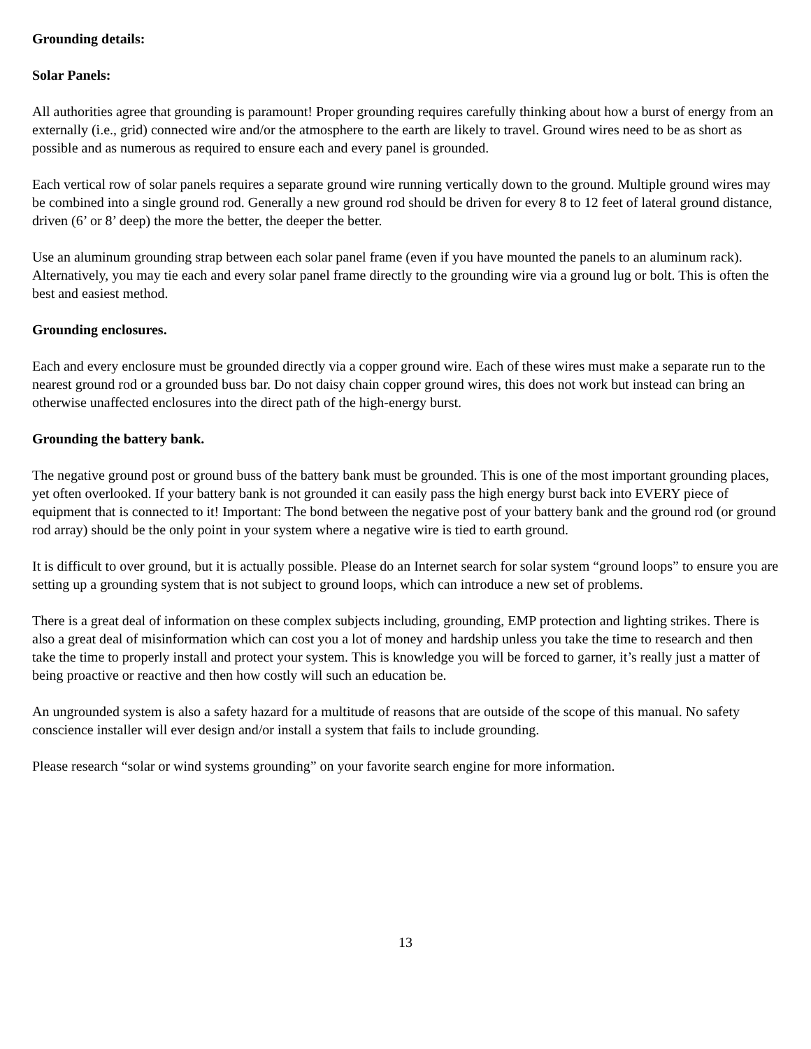Grounding details:
Solar Panels:
All authorities agree that grounding is paramount! Proper grounding requires carefully thinking about how a burst of energy from an externally (i.e., grid) connected wire and/or the atmosphere to the earth are likely to travel. Ground wires need to be as short as possible and as numerous as required to ensure each and every panel is grounded.
Each vertical row of solar panels requires a separate ground wire running vertically down to the ground. Multiple ground wires may be combined into a single ground rod. Generally a new ground rod should be driven for every 8 to 12 feet of lateral ground distance, driven (6’ or 8’ deep) the more the better, the deeper the better.
Use an aluminum grounding strap between each solar panel frame (even if you have mounted the panels to an aluminum rack). Alternatively, you may tie each and every solar panel frame directly to the grounding wire via a ground lug or bolt. This is often the best and easiest method.
Grounding enclosures.
Each and every enclosure must be grounded directly via a copper ground wire. Each of these wires must make a separate run to the nearest ground rod or a grounded buss bar. Do not daisy chain copper ground wires, this does not work but instead can bring an otherwise unaffected enclosures into the direct path of the high-energy burst.
Grounding the battery bank.
The negative ground post or ground buss of the battery bank must be grounded. This is one of the most important grounding places, yet often overlooked. If your battery bank is not grounded it can easily pass the high energy burst back into EVERY piece of equipment that is connected to it! Important: The bond between the negative post of your battery bank and the ground rod (or ground rod array) should be the only point in your system where a negative wire is tied to earth ground.
It is difficult to over ground, but it is actually possible. Please do an Internet search for solar system “ground loops” to ensure you are setting up a grounding system that is not subject to ground loops, which can introduce a new set of problems.
There is a great deal of information on these complex subjects including, grounding, EMP protection and lighting strikes. There is also a great deal of misinformation which can cost you a lot of money and hardship unless you take the time to research and then take the time to properly install and protect your system. This is knowledge you will be forced to garner, it’s really just a matter of being proactive or reactive and then how costly will such an education be.
An ungrounded system is also a safety hazard for a multitude of reasons that are outside of the scope of this manual. No safety conscience installer will ever design and/or install a system that fails to include grounding.
Please research “solar or wind systems grounding” on your favorite search engine for more information.
13